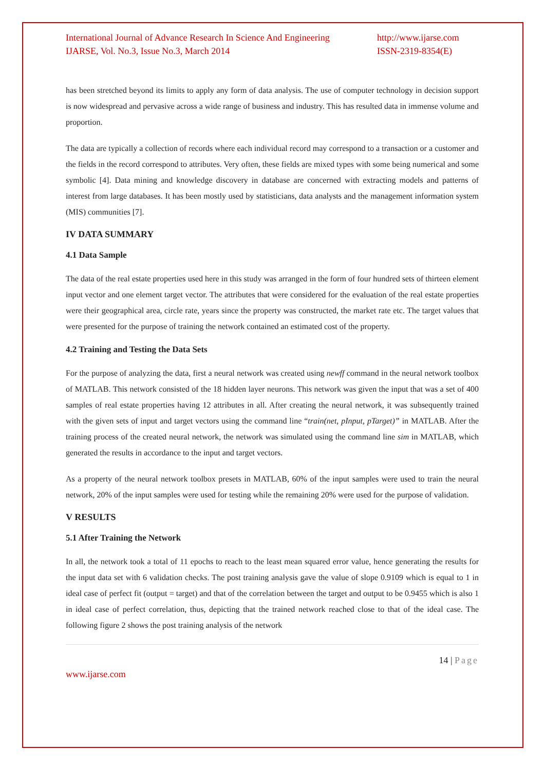International Journal of Advance Research In Science And Engineering
IJARSE, Vol. No.3, Issue No.3, March 2014
http://www.ijarse.com
ISSN-2319-8354(E)
has been stretched beyond its limits to apply any form of data analysis. The use of computer technology in decision support is now widespread and pervasive across a wide range of business and industry. This has resulted data in immense volume and proportion.
The data are typically a collection of records where each individual record may correspond to a transaction or a customer and the fields in the record correspond to attributes. Very often, these fields are mixed types with some being numerical and some symbolic [4]. Data mining and knowledge discovery in database are concerned with extracting models and patterns of interest from large databases. It has been mostly used by statisticians, data analysts and the management information system (MIS) communities [7].
IV DATA SUMMARY
4.1 Data Sample
The data of the real estate properties used here in this study was arranged in the form of four hundred sets of thirteen element input vector and one element target vector. The attributes that were considered for the evaluation of the real estate properties were their geographical area, circle rate, years since the property was constructed, the market rate etc. The target values that were presented for the purpose of training the network contained an estimated cost of the property.
4.2 Training and Testing the Data Sets
For the purpose of analyzing the data, first a neural network was created using newff command in the neural network toolbox of MATLAB. This network consisted of the 18 hidden layer neurons. This network was given the input that was a set of 400 samples of real estate properties having 12 attributes in all. After creating the neural network, it was subsequently trained with the given sets of input and target vectors using the command line “train(net, pInput, pTarget)” in MATLAB. After the training process of the created neural network, the network was simulated using the command line sim in MATLAB, which generated the results in accordance to the input and target vectors.
As a property of the neural network toolbox presets in MATLAB, 60% of the input samples were used to train the neural network, 20% of the input samples were used for testing while the remaining 20% were used for the purpose of validation.
V RESULTS
5.1 After Training the Network
In all, the network took a total of 11 epochs to reach to the least mean squared error value, hence generating the results for the input data set with 6 validation checks. The post training analysis gave the value of slope 0.9109 which is equal to 1 in ideal case of perfect fit (output = target) and that of the correlation between the target and output to be 0.9455 which is also 1 in ideal case of perfect correlation, thus, depicting that the trained network reached close to that of the ideal case. The following figure 2 shows the post training analysis of the network
14 | Page
www.ijarse.com